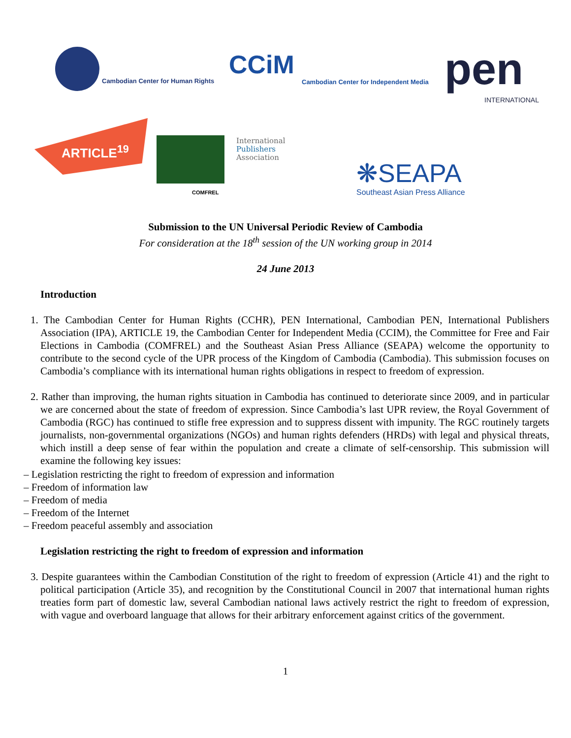Cambodian Center for Human Rights
CCiM
Cambodian Center for Independent Media
pen INTERNATIONAL
ARTICLE<sup>19</sup>
COMFREL
International
Publishers
Association
❋SEAPA
Southeast Asian Press Alliance
Submission to the UN Universal Periodic Review of Cambodia
For consideration at the 18<sup>th</sup> session of the UN working group in 2014
24 June 2013
Introduction
1. The Cambodian Center for Human Rights (CCHR), PEN International, Cambodian PEN, International Publishers Association (IPA), ARTICLE 19, the Cambodian Center for Independent Media (CCIM), the Committee for Free and Fair Elections in Cambodia (COMFREL) and the Southeast Asian Press Alliance (SEAPA) welcome the opportunity to contribute to the second cycle of the UPR process of the Kingdom of Cambodia (Cambodia). This submission focuses on Cambodia’s compliance with its international human rights obligations in respect to freedom of expression.
2. Rather than improving, the human rights situation in Cambodia has continued to deteriorate since 2009, and in particular we are concerned about the state of freedom of expression. Since Cambodia’s last UPR review, the Royal Government of Cambodia (RGC) has continued to stifle free expression and to suppress dissent with impunity. The RGC routinely targets journalists, non-governmental organizations (NGOs) and human rights defenders (HRDs) with legal and physical threats, which instill a deep sense of fear within the population and create a climate of self-censorship. This submission will examine the following key issues:
– Legislation restricting the right to freedom of expression and information
– Freedom of information law
– Freedom of media
– Freedom of the Internet
– Freedom peaceful assembly and association
Legislation restricting the right to freedom of expression and information
3. Despite guarantees within the Cambodian Constitution of the right to freedom of expression (Article 41) and the right to political participation (Article 35), and recognition by the Constitutional Council in 2007 that international human rights treaties form part of domestic law, several Cambodian national laws actively restrict the right to freedom of expression, with vague and overboard language that allows for their arbitrary enforcement against critics of the government.
1